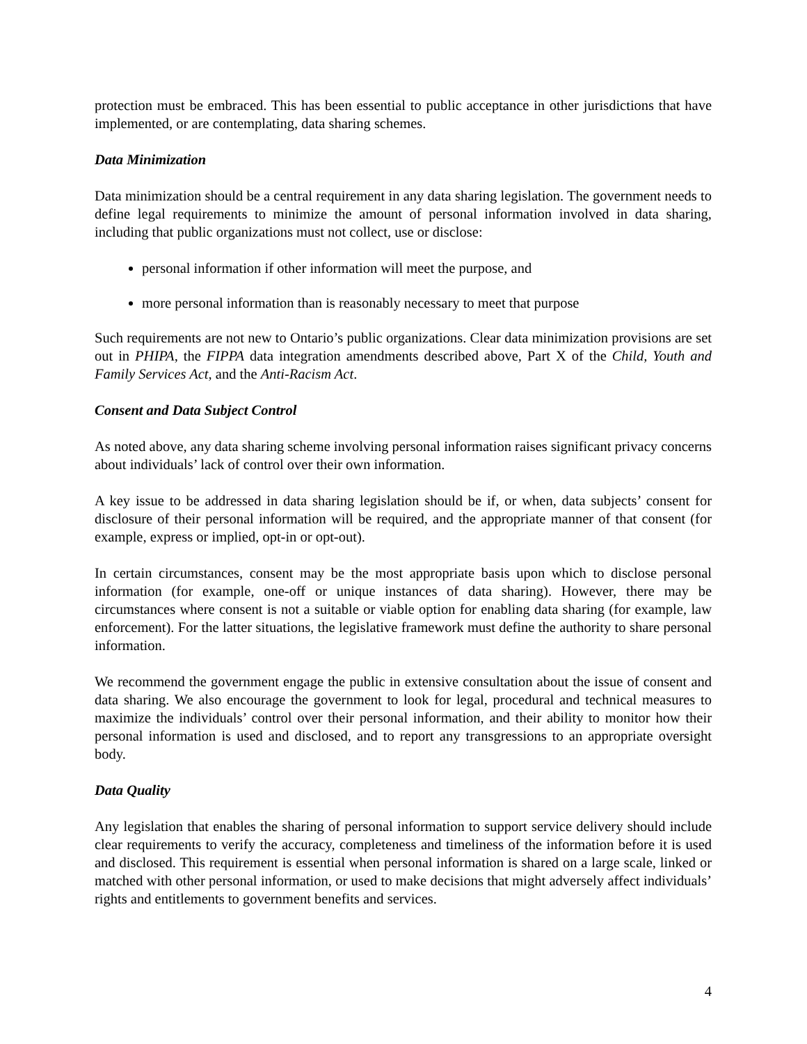protection must be embraced. This has been essential to public acceptance in other jurisdictions that have implemented, or are contemplating, data sharing schemes.
Data Minimization
Data minimization should be a central requirement in any data sharing legislation. The government needs to define legal requirements to minimize the amount of personal information involved in data sharing, including that public organizations must not collect, use or disclose:
personal information if other information will meet the purpose, and
more personal information than is reasonably necessary to meet that purpose
Such requirements are not new to Ontario’s public organizations. Clear data minimization provisions are set out in PHIPA, the FIPPA data integration amendments described above, Part X of the Child, Youth and Family Services Act, and the Anti-Racism Act.
Consent and Data Subject Control
As noted above, any data sharing scheme involving personal information raises significant privacy concerns about individuals’ lack of control over their own information.
A key issue to be addressed in data sharing legislation should be if, or when, data subjects’ consent for disclosure of their personal information will be required, and the appropriate manner of that consent (for example, express or implied, opt-in or opt-out).
In certain circumstances, consent may be the most appropriate basis upon which to disclose personal information (for example, one-off or unique instances of data sharing). However, there may be circumstances where consent is not a suitable or viable option for enabling data sharing (for example, law enforcement). For the latter situations, the legislative framework must define the authority to share personal information.
We recommend the government engage the public in extensive consultation about the issue of consent and data sharing. We also encourage the government to look for legal, procedural and technical measures to maximize the individuals’ control over their personal information, and their ability to monitor how their personal information is used and disclosed, and to report any transgressions to an appropriate oversight body.
Data Quality
Any legislation that enables the sharing of personal information to support service delivery should include clear requirements to verify the accuracy, completeness and timeliness of the information before it is used and disclosed. This requirement is essential when personal information is shared on a large scale, linked or matched with other personal information, or used to make decisions that might adversely affect individuals’ rights and entitlements to government benefits and services.
4